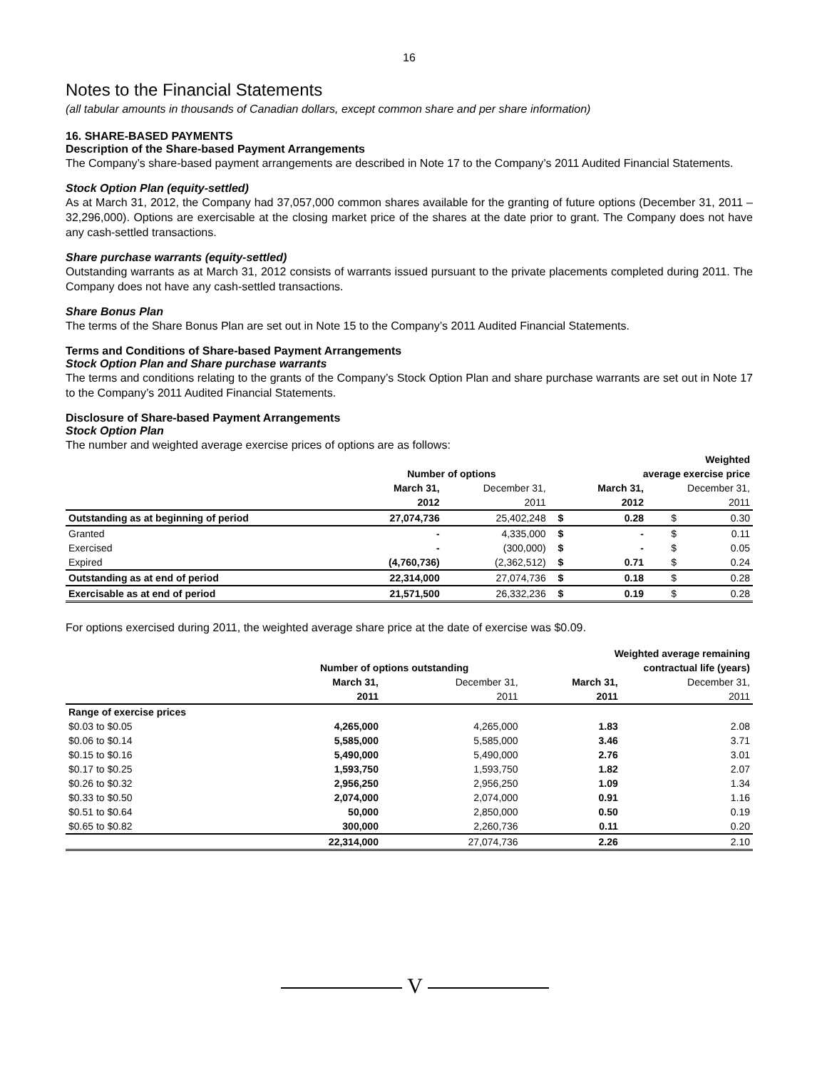16
Notes to the Financial Statements
(all tabular amounts in thousands of Canadian dollars, except common share and per share information)
16. SHARE-BASED PAYMENTS
Description of the Share-based Payment Arrangements
The Company’s share-based payment arrangements are described in Note 17 to the Company’s 2011 Audited Financial Statements.
Stock Option Plan (equity-settled)
As at March 31, 2012, the Company had 37,057,000 common shares available for the granting of future options (December 31, 2011 – 32,296,000). Options are exercisable at the closing market price of the shares at the date prior to grant. The Company does not have any cash-settled transactions.
Share purchase warrants (equity-settled)
Outstanding warrants as at March 31, 2012 consists of warrants issued pursuant to the private placements completed during 2011. The Company does not have any cash-settled transactions.
Share Bonus Plan
The terms of the Share Bonus Plan are set out in Note 15 to the Company’s 2011 Audited Financial Statements.
Terms and Conditions of Share-based Payment Arrangements
Stock Option Plan and Share purchase warrants
The terms and conditions relating to the grants of the Company’s Stock Option Plan and share purchase warrants are set out in Note 17 to the Company’s 2011 Audited Financial Statements.
Disclosure of Share-based Payment Arrangements
Stock Option Plan
The number and weighted average exercise prices of options are as follows:
| | | | | | Weighted | |
| --- | --- | --- | --- | --- | --- | --- |
| | Number of options | | | average exercise price | | |
| | March 31, | December 31, | | March 31, | December 31, | |
| | 2012 | 2011 | | 2012 | 2011 | |
| Outstanding as at beginning of period | 27,074,736 | 25,402,248 | $ | 0.28 | $ | 0.30 |
| Granted | - | 4,335,000 | $ | - | $ | 0.11 |
| Exercised | - | (300,000) | $ | - | $ | 0.05 |
| Expired | (4,760,736) | (2,362,512) | $ | 0.71 | $ | 0.24 |
| Outstanding as at end of period | 22,314,000 | 27,074,736 | $ | 0.18 | $ | 0.28 |
| Exercisable as at end of period | 21,571,500 | 26,332,236 | $ | 0.19 | $ | 0.28 |
For options exercised during 2011, the weighted average share price at the date of exercise was $0.09.
| | | | Weighted average remaining | |
| --- | --- | --- | --- | --- |
| | Number of options outstanding | | contractual life (years) | |
| | March 31, | December 31, | March 31, | December 31, |
| | 2011 | 2011 | 2011 | 2011 |
| Range of exercise prices | | | | |
| $0.03 to $0.05 | 4,265,000 | 4,265,000 | 1.83 | 2.08 |
| $0.06 to $0.14 | 5,585,000 | 5,585,000 | 3.46 | 3.71 |
| $0.15 to $0.16 | 5,490,000 | 5,490,000 | 2.76 | 3.01 |
| $0.17 to $0.25 | 1,593,750 | 1,593,750 | 1.82 | 2.07 |
| $0.26 to $0.32 | 2,956,250 | 2,956,250 | 1.09 | 1.34 |
| $0.33 to $0.50 | 2,074,000 | 2,074,000 | 0.91 | 1.16 |
| $0.51 to $0.64 | 50,000 | 2,850,000 | 0.50 | 0.19 |
| $0.65 to $0.82 | 300,000 | 2,260,736 | 0.11 | 0.20 |
| | 22,314,000 | 27,074,736 | 2.26 | 2.10 |
V